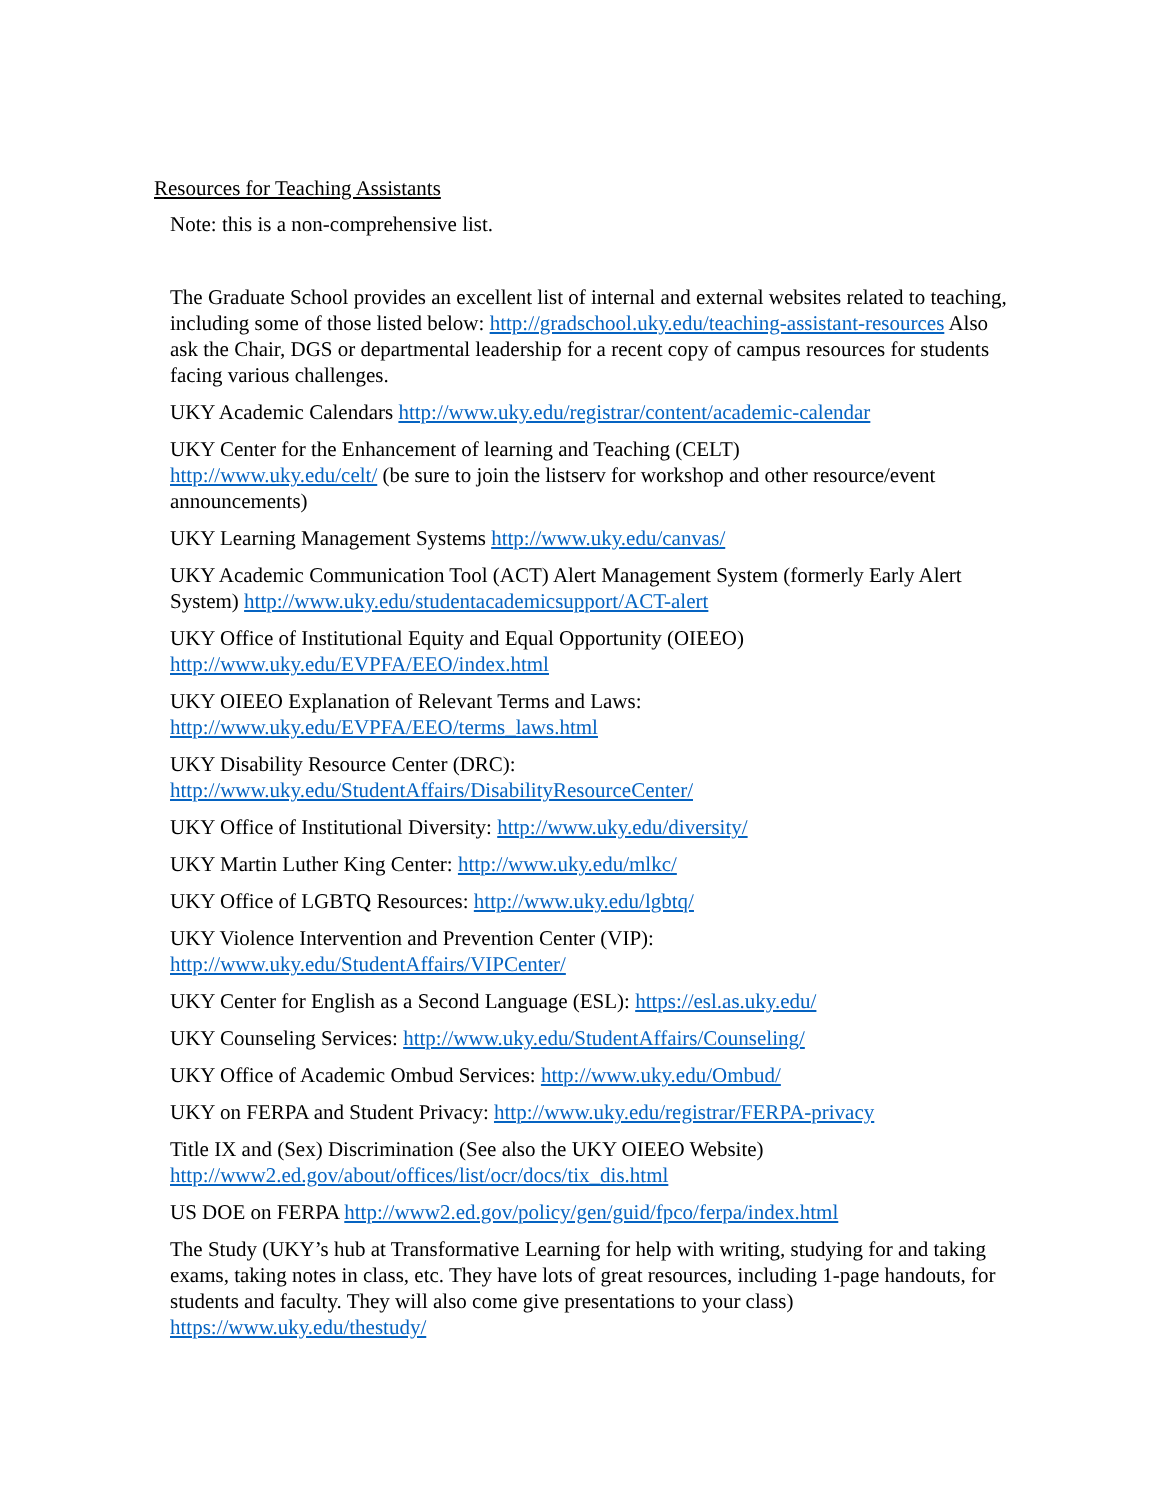Resources for Teaching Assistants
Note: this is a non-comprehensive list.
The Graduate School provides an excellent list of internal and external websites related to teaching, including some of those listed below: http://gradschool.uky.edu/teaching-assistant-resources Also ask the Chair, DGS or departmental leadership for a recent copy of campus resources for students facing various challenges.
UKY Academic Calendars http://www.uky.edu/registrar/content/academic-calendar
UKY Center for the Enhancement of learning and Teaching (CELT)
http://www.uky.edu/celt/ (be sure to join the listserv for workshop and other resource/event announcements)
UKY Learning Management Systems http://www.uky.edu/canvas/
UKY Academic Communication Tool (ACT) Alert Management System (formerly Early Alert System) http://www.uky.edu/studentacademicsupport/ACT-alert
UKY Office of Institutional Equity and Equal Opportunity (OIEEO)
http://www.uky.edu/EVPFA/EEO/index.html
UKY OIEEO Explanation of Relevant Terms and Laws:
http://www.uky.edu/EVPFA/EEO/terms_laws.html
UKY Disability Resource Center (DRC):
http://www.uky.edu/StudentAffairs/DisabilityResourceCenter/
UKY Office of Institutional Diversity: http://www.uky.edu/diversity/
UKY Martin Luther King Center: http://www.uky.edu/mlkc/
UKY Office of LGBTQ Resources: http://www.uky.edu/lgbtq/
UKY Violence Intervention and Prevention Center (VIP):
http://www.uky.edu/StudentAffairs/VIPCenter/
UKY Center for English as a Second Language (ESL): https://esl.as.uky.edu/
UKY Counseling Services: http://www.uky.edu/StudentAffairs/Counseling/
UKY Office of Academic Ombud Services: http://www.uky.edu/Ombud/
UKY on FERPA and Student Privacy: http://www.uky.edu/registrar/FERPA-privacy
Title IX and (Sex) Discrimination (See also the UKY OIEEO Website)
http://www2.ed.gov/about/offices/list/ocr/docs/tix_dis.html
US DOE on FERPA http://www2.ed.gov/policy/gen/guid/fpco/ferpa/index.html
The Study (UKY’s hub at Transformative Learning for help with writing, studying for and taking exams, taking notes in class, etc. They have lots of great resources, including 1-page handouts, for students and faculty. They will also come give presentations to your class)
https://www.uky.edu/thestudy/